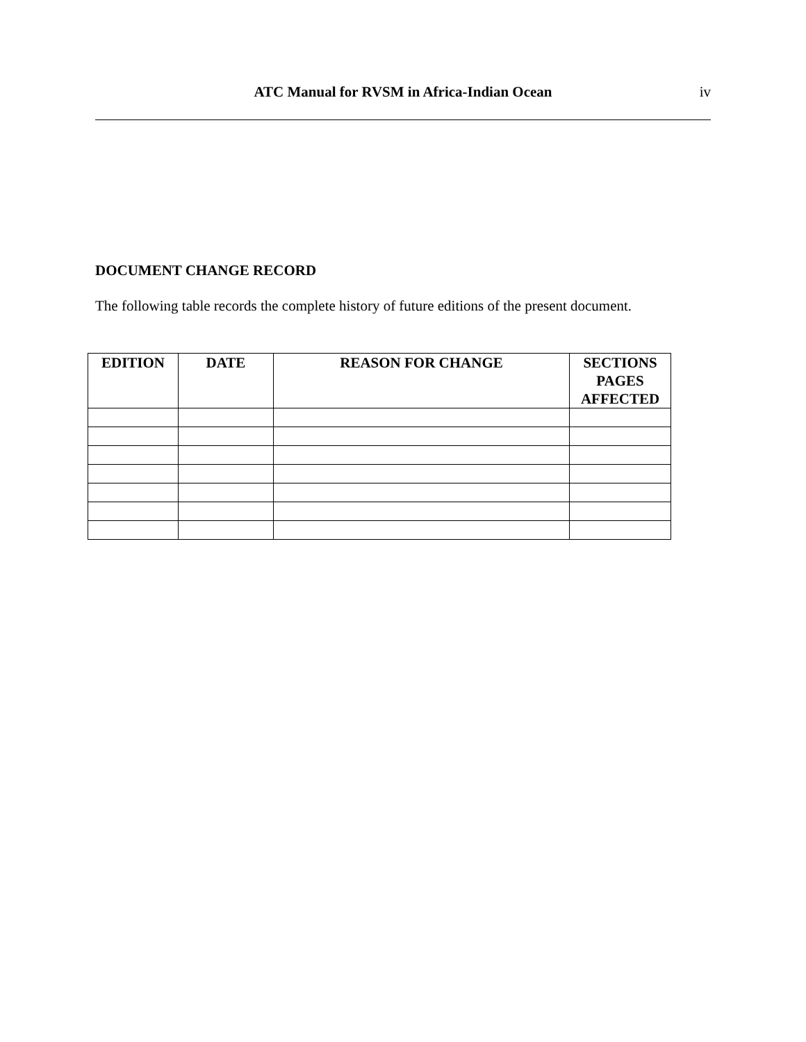ATC Manual for RVSM in Africa-Indian Ocean iv
DOCUMENT CHANGE RECORD
The following table records the complete history of future editions of the present document.
| EDITION | DATE | REASON FOR CHANGE | SECTIONS PAGES AFFECTED |
| --- | --- | --- | --- |